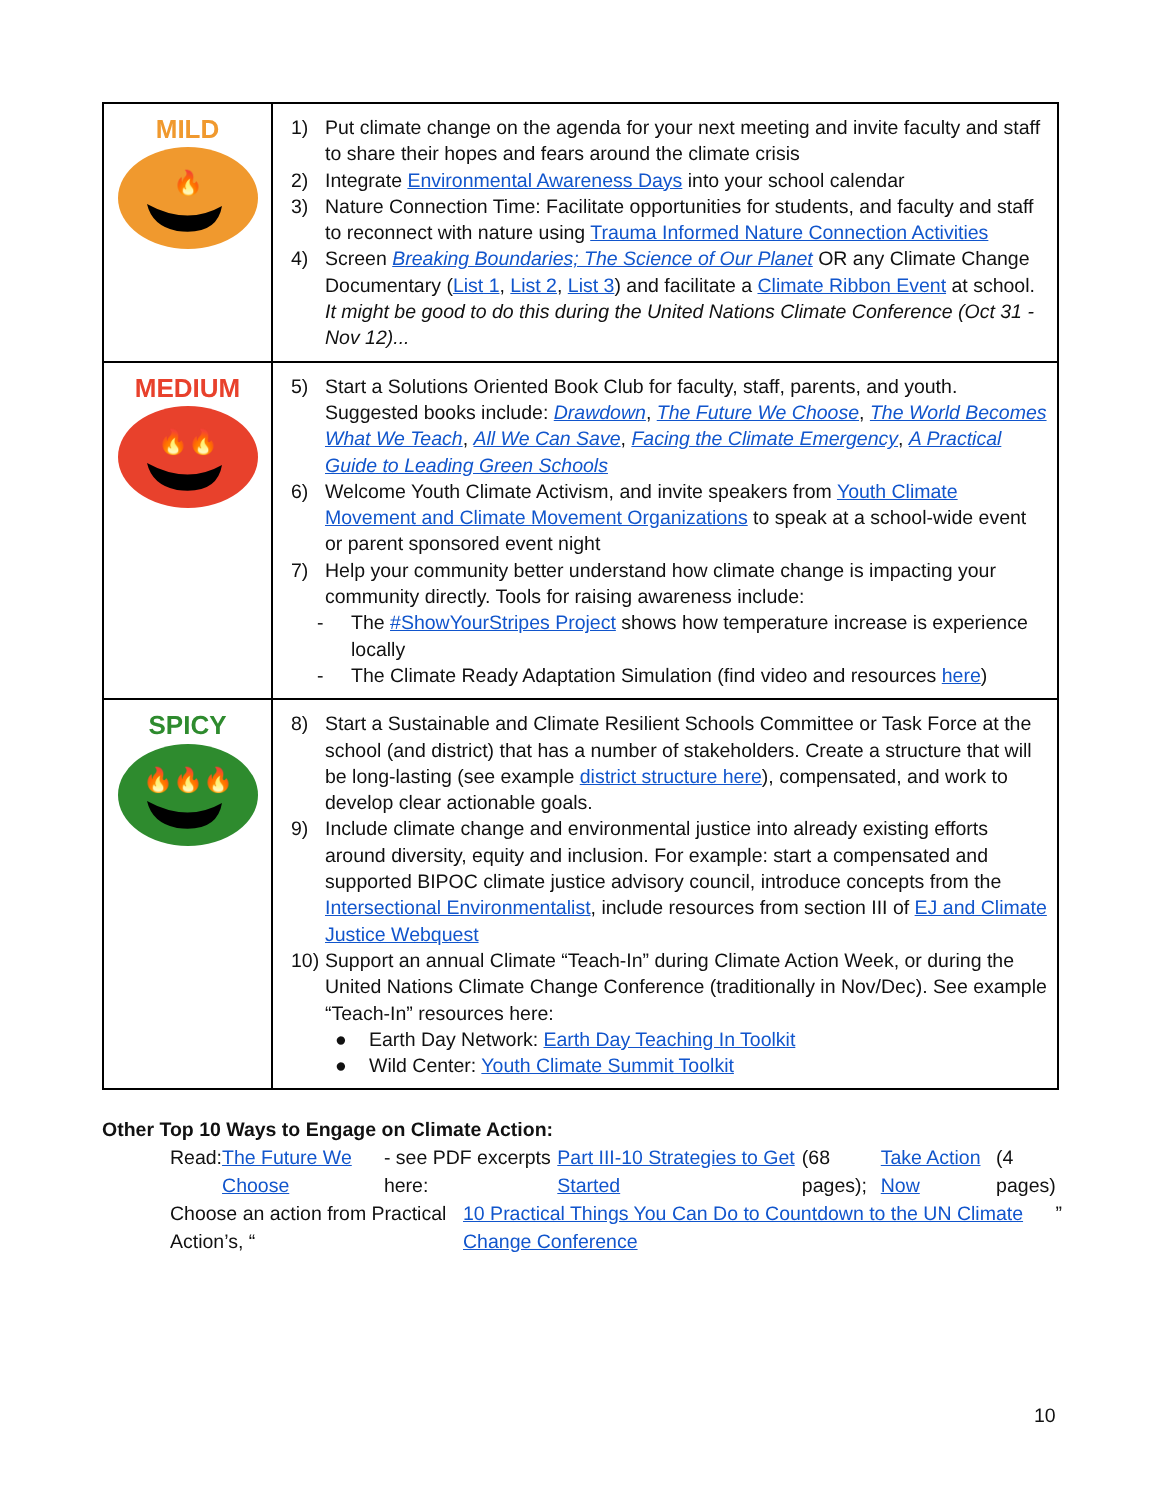| MILD 🔥 | 1) Put climate change on the agenda for your next meeting and invite faculty and staff to share their hopes and fears around the climate crisis 2) Integrate Environmental Awareness Days into your school calendar 3) Nature Connection Time: Facilitate opportunities for students, and faculty and staff to reconnect with nature using Trauma Informed Nature Connection Activities 4) Screen Breaking Boundaries; The Science of Our Planet OR any Climate Change Documentary ( List 1 , List 2 , List 3 ) and facilitate a Climate Ribbon Event at school. It might be good to do this during the United Nations Climate Conference (Oct 31 - Nov 12)... |
| MEDIUM 🔥🔥 | 5) Start a Solutions Oriented Book Club for faculty, staff, parents, and youth. Suggested books include: Drawdown , The Future We Choose , The World Becomes What We Teach , All We Can Save , Facing the Climate Emergency , A Practical Guide to Leading Green Schools 6) Welcome Youth Climate Activism, and invite speakers from Youth Climate Movement and Climate Movement Organizations to speak at a school-wide event or parent sponsored event night 7) Help your community better understand how climate change is impacting your community directly. Tools for raising awareness include: - The #ShowYourStripes Project shows how temperature increase is experience locally - The Climate Ready Adaptation Simulation (find video and resources here ) |
| SPICY 🔥🔥🔥 | 8) Start a Sustainable and Climate Resilient Schools Committee or Task Force at the school (and district) that has a number of stakeholders. Create a structure that will be long-lasting (see example district structure here ), compensated, and work to develop clear actionable goals. 9) Include climate change and environmental justice into already existing efforts around diversity, equity and inclusion. For example: start a compensated and supported BIPOC climate justice advisory council, introduce concepts from the Intersectional Environmentalist , include resources from section III of EJ and Climate Justice Webquest 10) Support an annual Climate “Teach-In” during Climate Action Week, or during the United Nations Climate Change Conference (traditionally in Nov/Dec). See example “Teach-In” resources here: ● Earth Day Network: Earth Day Teaching In Toolkit ● Wild Center: Youth Climate Summit Toolkit |
Other Top 10 Ways to Engage on Climate Action:
Read: The Future We Choose - see PDF excerpts here: Part III-10 Strategies to Get Started (68 pages); Take Action Now (4 pages)
Choose an action from Practical Action’s, “10 Practical Things You Can Do to Countdown to the UN Climate Change Conference”
10